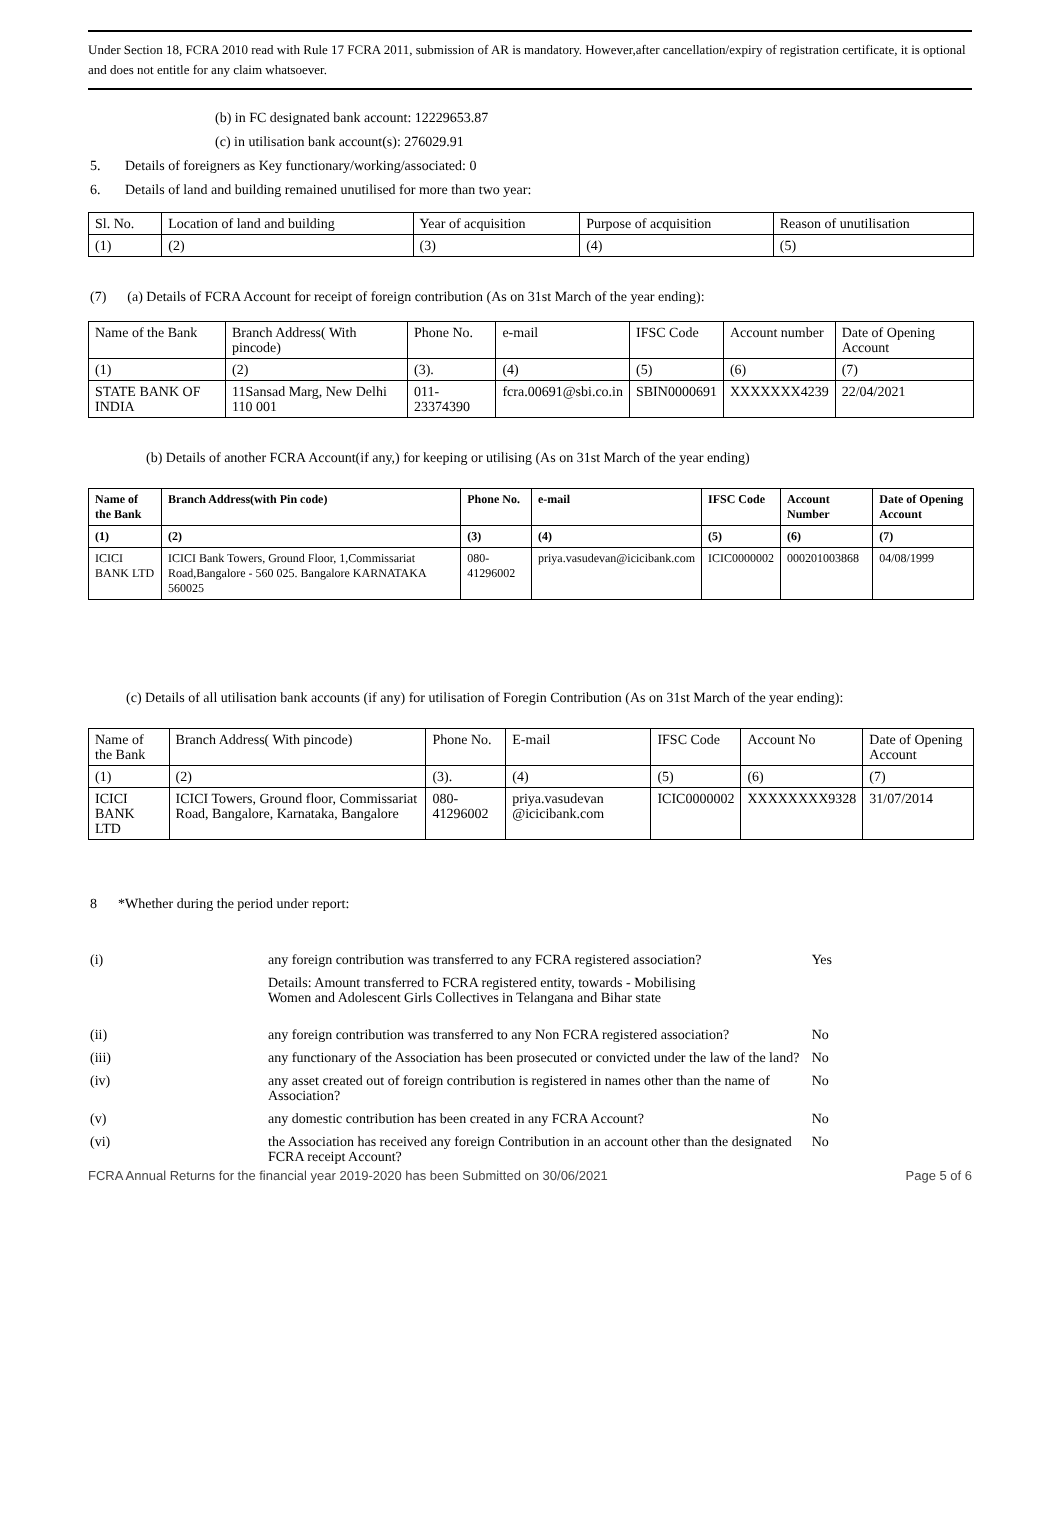Under Section 18, FCRA 2010 read with Rule 17 FCRA 2011, submission of AR is mandatory. However,after cancellation/expiry of registration certificate, it is optional and does not entitle for any claim whatsoever.
(b) in FC designated bank account: 12229653.87
(c) in utilisation bank account(s): 276029.91
5. Details of foreigners as Key functionary/working/associated: 0
6. Details of land and building remained unutilised for more than two year:
| Sl. No. | Location of land and building | Year of acquisition | Purpose of acquisition | Reason of unutilisation |
| (1) | (2) | (3) | (4) | (5) |
(7) (a) Details of FCRA Account for receipt of foreign contribution (As on 31st March of the year ending):
| Name of the Bank | Branch Address( With pincode) | Phone No. | e-mail | IFSC Code | Account number | Date of Opening Account |
| (1) | (2) | (3). | (4) | (5) | (6) | (7) |
| STATE BANK OF INDIA | 11Sansad Marg, New Delhi 110 001 | 011-23374390 | fcra.00691@sbi.co.in | SBIN0000691 | XXXXXXX4239 | 22/04/2021 |
(b) Details of another FCRA Account(if any,) for keeping or utilising (As on 31st March of the year ending)
| Name of the Bank | Branch Address(with Pin code) | Phone No. | e-mail | IFSC Code | Account Number | Date of Opening Account |
| --- | --- | --- | --- | --- | --- | --- |
| (1) | (2) | (3) | (4) | (5) | (6) | (7) |
| ICICI BANK LTD | ICICI Bank Towers, Ground Floor, 1,Commissariat Road,Bangalore - 560 025. Bangalore KARNATAKA 560025 | 080-41296002 | priya.vasudevan@icicibank.com | ICIC0000002 | 000201003868 | 04/08/1999 |
(c) Details of all utilisation bank accounts (if any) for utilisation of Foregin Contribution (As on 31st March of the year ending):
| Name of the Bank | Branch Address( With pincode) | Phone No. | E-mail | IFSC Code | Account No | Date of Opening Account |
| (1) | (2) | (3). | (4) | (5) | (6) | (7) |
| ICICI BANK LTD | ICICI Towers, Ground floor, Commissariat Road, Bangalore, Karnataka, Bangalore | 080-41296002 | priya.vasudevan @icicibank.com | ICIC0000002 | XXXXXXXX9328 | 31/07/2014 |
8 *Whether during the period under report:
| (i) | any foreign contribution was transferred to any FCRA registered association? | Yes |
| | Details: Amount transferred to FCRA registered entity, towards - Mobilising Women and Adolescent Girls Collectives in Telangana and Bihar state | |
| (ii) | any foreign contribution was transferred to any Non FCRA registered association? | No |
| (iii) | any functionary of the Association has been prosecuted or convicted under the law of the land? | No |
| (iv) | any asset created out of foreign contribution is registered in names other than the name of Association? | No |
| (v) | any domestic contribution has been created in any FCRA Account? | No |
| (vi) | the Association has received any foreign Contribution in an account other than the designated FCRA receipt Account? | No |
FCRA Annual Returns for the financial year 2019-2020 has been Submitted on 30/06/2021 Page 5 of 6